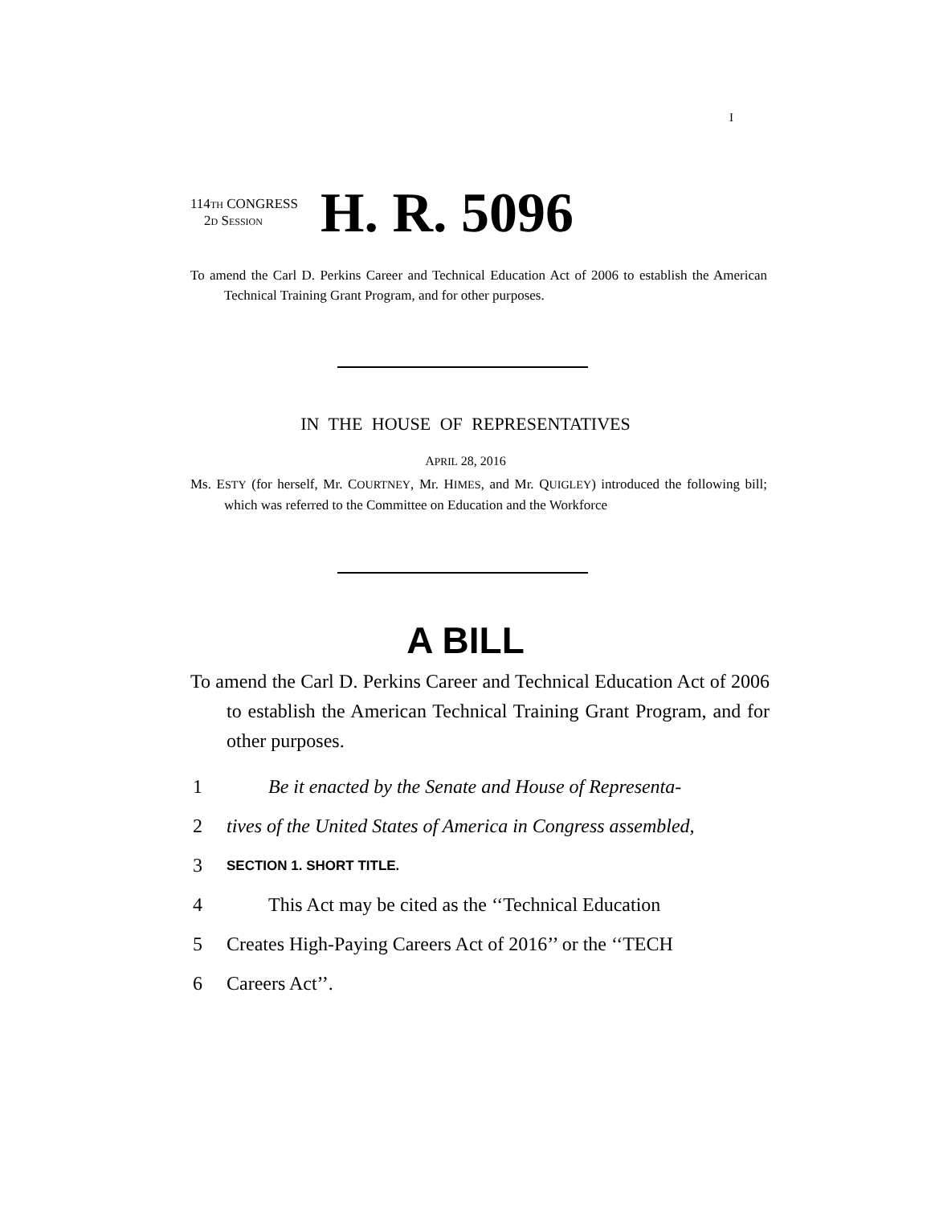I
114TH CONGRESS
2D SESSION
H. R. 5096
To amend the Carl D. Perkins Career and Technical Education Act of 2006 to establish the American Technical Training Grant Program, and for other purposes.
IN THE HOUSE OF REPRESENTATIVES
APRIL 28, 2016
Ms. ESTY (for herself, Mr. COURTNEY, Mr. HIMES, and Mr. QUIGLEY) introduced the following bill; which was referred to the Committee on Education and the Workforce
A BILL
To amend the Carl D. Perkins Career and Technical Education Act of 2006 to establish the American Technical Training Grant Program, and for other purposes.
1 Be it enacted by the Senate and House of Representa-
2 tives of the United States of America in Congress assembled,
3 SECTION 1. SHORT TITLE.
4 This Act may be cited as the ‘‘Technical Education
5 Creates High-Paying Careers Act of 2016’’ or the ‘‘TECH
6 Careers Act’’.